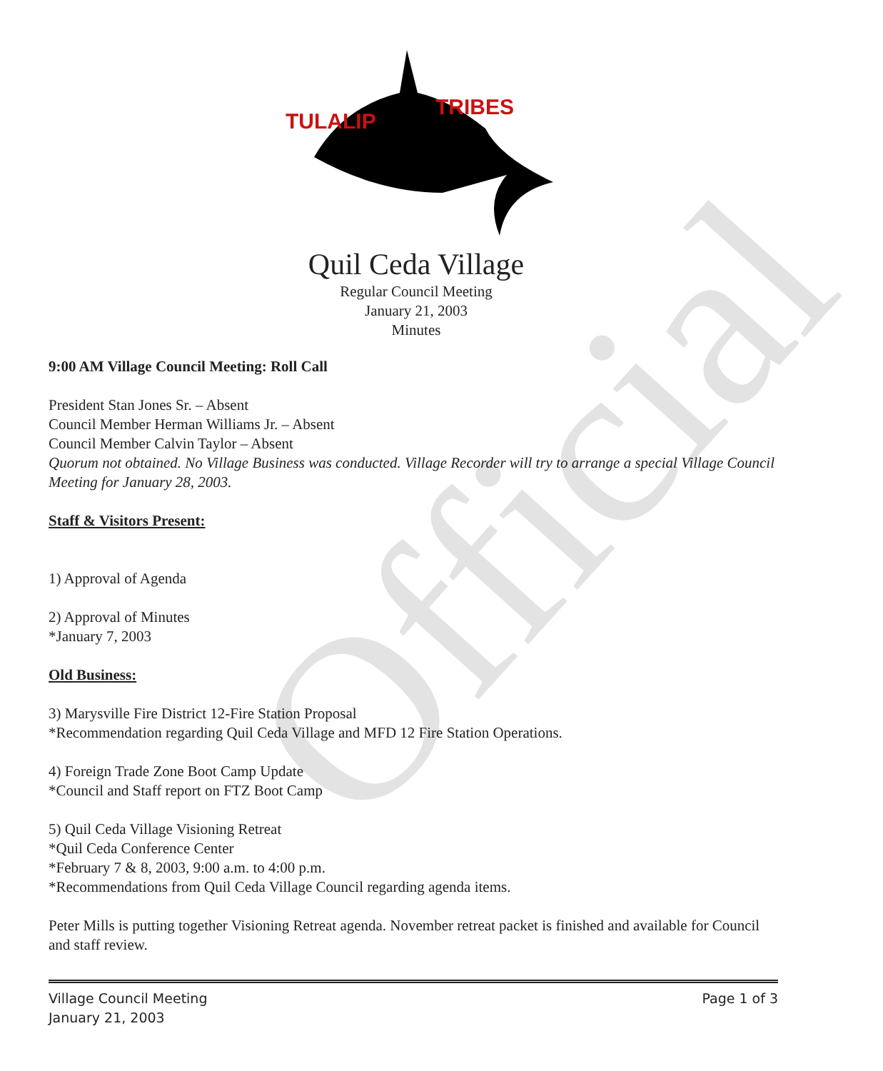Official
TULALIP
TRIBES
Quil Ceda Village
Regular Council Meeting
January 21, 2003
Minutes
9:00 AM Village Council Meeting: Roll Call
President Stan Jones Sr. – Absent
Council Member Herman Williams Jr. – Absent
Council Member Calvin Taylor – Absent
Quorum not obtained. No Village Business was conducted. Village Recorder will try to arrange a special Village Council Meeting for January 28, 2003.
Staff & Visitors Present:
1) Approval of Agenda
2) Approval of Minutes
*January 7, 2003
Old Business:
3) Marysville Fire District 12-Fire Station Proposal
*Recommendation regarding Quil Ceda Village and MFD 12 Fire Station Operations.
4) Foreign Trade Zone Boot Camp Update
*Council and Staff report on FTZ Boot Camp
5) Quil Ceda Village Visioning Retreat
*Quil Ceda Conference Center
*February 7 & 8, 2003, 9:00 a.m. to 4:00 p.m.
*Recommendations from Quil Ceda Village Council regarding agenda items.
Peter Mills is putting together Visioning Retreat agenda. November retreat packet is finished and available for Council and staff review.
Village Council Meeting
January 21, 2003
Page 1 of 3